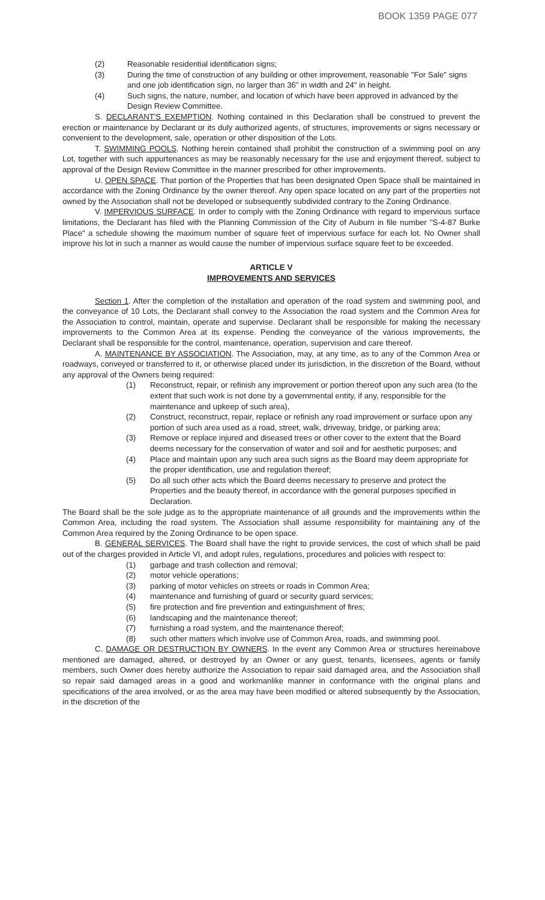BOOK 1359 PAGE 077
(2) Reasonable residential identification signs;
(3) During the time of construction of any building or other improvement, reasonable "For Sale" signs and one job identification sign, no larger than 36" in width and 24" in height.
(4) Such signs, the nature, number, and location of which have been approved in advanced by the Design Review Committee.
S. DECLARANT'S EXEMPTION. Nothing contained in this Declaration shall be construed to prevent the erection or maintenance by Declarant or its duly authorized agents, of structures, improvements or signs necessary or convenient to the development, sale, operation or other disposition of the Lots.
T. SWIMMING POOLS. Nothing herein contained shall prohibit the construction of a swimming pool on any Lot, together with such appurtenances as may be reasonably necessary for the use and enjoyment thereof, subject to approval of the Design Review Committee in the manner prescribed for other improvements.
U. OPEN SPACE. That portion of the Properties that has been designated Open Space shall be maintained in accordance with the Zoning Ordinance by the owner thereof. Any open space located on any part of the properties not owned by the Association shall not be developed or subsequently subdivided contrary to the Zoning Ordinance.
V. IMPERVIOUS SURFACE. In order to comply with the Zoning Ordinance with regard to impervious surface limitations, the Declarant has filed with the Planning Commission of the City of Auburn in file number "S-4-87 Burke Place" a schedule showing the maximum number of square feet of impervious surface for each lot. No Owner shall improve his lot in such a manner as would cause the number of impervious surface square feet to be exceeded.
ARTICLE V
IMPROVEMENTS AND SERVICES
Section 1. After the completion of the installation and operation of the road system and swimming pool, and the conveyance of 10 Lots, the Declarant shall convey to the Association the road system and the Common Area for the Association to control, maintain, operate and supervise. Declarant shall be responsible for making the necessary improvements to the Common Area at its expense. Pending the conveyance of the various improvements, the Declarant shall be responsible for the control, maintenance, operation, supervision and care thereof.
A. MAINTENANCE BY ASSOCIATION. The Association, may, at any time, as to any of the Common Area or roadways, conveyed or transferred to it, or otherwise placed under its jurisdiction, in the discretion of the Board, without any approval of the Owners being required:
(1) Reconstruct, repair, or refinish any improvement or portion thereof upon any such area (to the extent that such work is not done by a governmental entity, if any, responsible for the maintenance and upkeep of such area),
(2) Construct, reconstruct, repair, replace or refinish any road improvement or surface upon any portion of such area used as a road, street, walk, driveway, bridge, or parking area;
(3) Remove or replace injured and diseased trees or other cover to the extent that the Board deems necessary for the conservation of water and soil and for aesthetic purposes; and
(4) Place and maintain upon any such area such signs as the Board may deem appropriate for the proper identification, use and regulation thereof;
(5) Do all such other acts which the Board deems necessary to preserve and protect the Properties and the beauty thereof, in accordance with the general purposes specified in Declaration.
The Board shall be the sole judge as to the appropriate maintenance of all grounds and the improvements within the Common Area, including the road system. The Association shall assume responsibility for maintaining any of the Common Area required by the Zoning Ordinance to be open space.
B. GENERAL SERVICES. The Board shall have the right to provide services, the cost of which shall be paid out of the charges provided in Article VI, and adopt rules, regulations, procedures and policies with respect to:
(1) garbage and trash collection and removal;
(2) motor vehicle operations;
(3) parking of motor vehicles on streets or roads in Common Area;
(4) maintenance and furnishing of guard or security guard services;
(5) fire protection and fire prevention and extinguishment of fires;
(6) landscaping and the maintenance thereof;
(7) furnishing a road system, and the maintenance thereof;
(8) such other matters which involve use of Common Area, roads, and swimming pool.
C. DAMAGE OR DESTRUCTION BY OWNERS. In the event any Common Area or structures hereinabove mentioned are damaged, altered, or destroyed by an Owner or any guest, tenants, licensees, agents or family members, such Owner does hereby authorize the Association to repair said damaged area, and the Association shall so repair said damaged areas in a good and workmanlike manner in conformance with the original plans and specifications of the area involved, or as the area may have been modified or altered subsequently by the Association, in the discretion of the